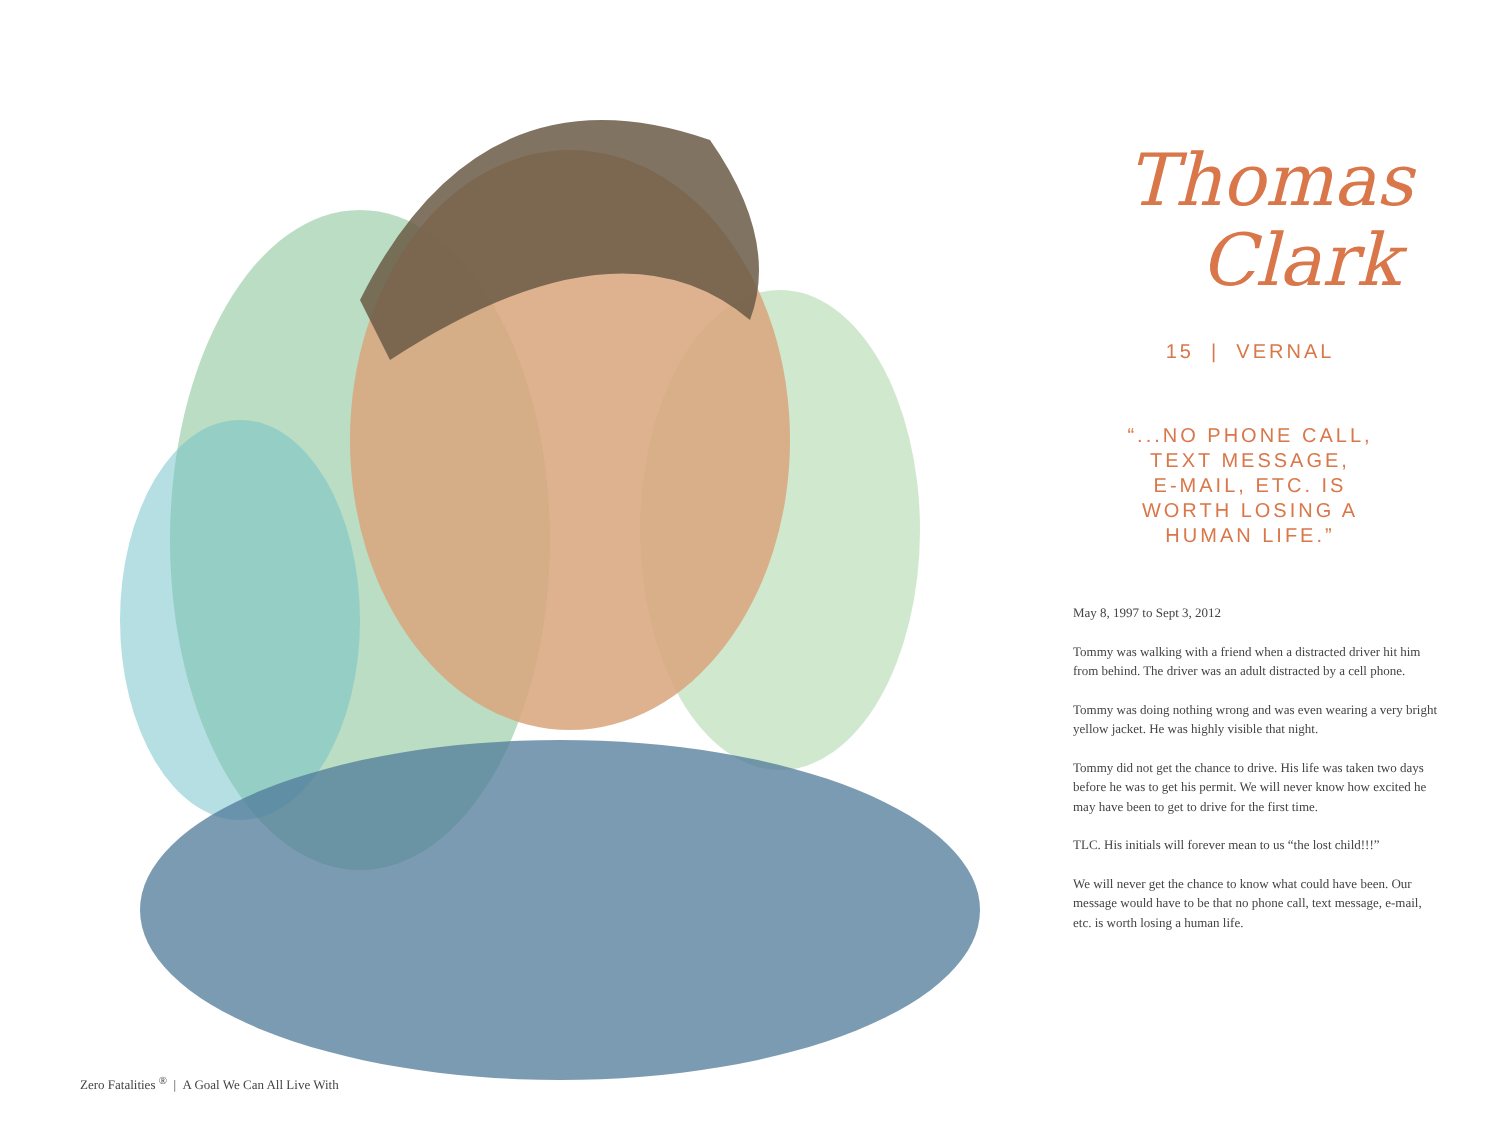Zero Fatalities <sup>®</sup> | A Goal We Can All Live With
Thomas
Clark
15 | VERNAL
“...NO PHONE CALL,
TEXT MESSAGE,
E-MAIL, ETC. IS
WORTH LOSING A
HUMAN LIFE.”
May 8, 1997 to Sept 3, 2012
Tommy was walking with a friend when a distracted driver hit him from behind. The driver was an adult distracted by a cell phone.
Tommy was doing nothing wrong and was even wearing a very bright yellow jacket. He was highly visible that night.
Tommy did not get the chance to drive. His life was taken two days before he was to get his permit. We will never know how excited he may have been to get to drive for the first time.
TLC. His initials will forever mean to us “the lost child!!!”
We will never get the chance to know what could have been. Our message would have to be that no phone call, text message, e-mail, etc. is worth losing a human life.